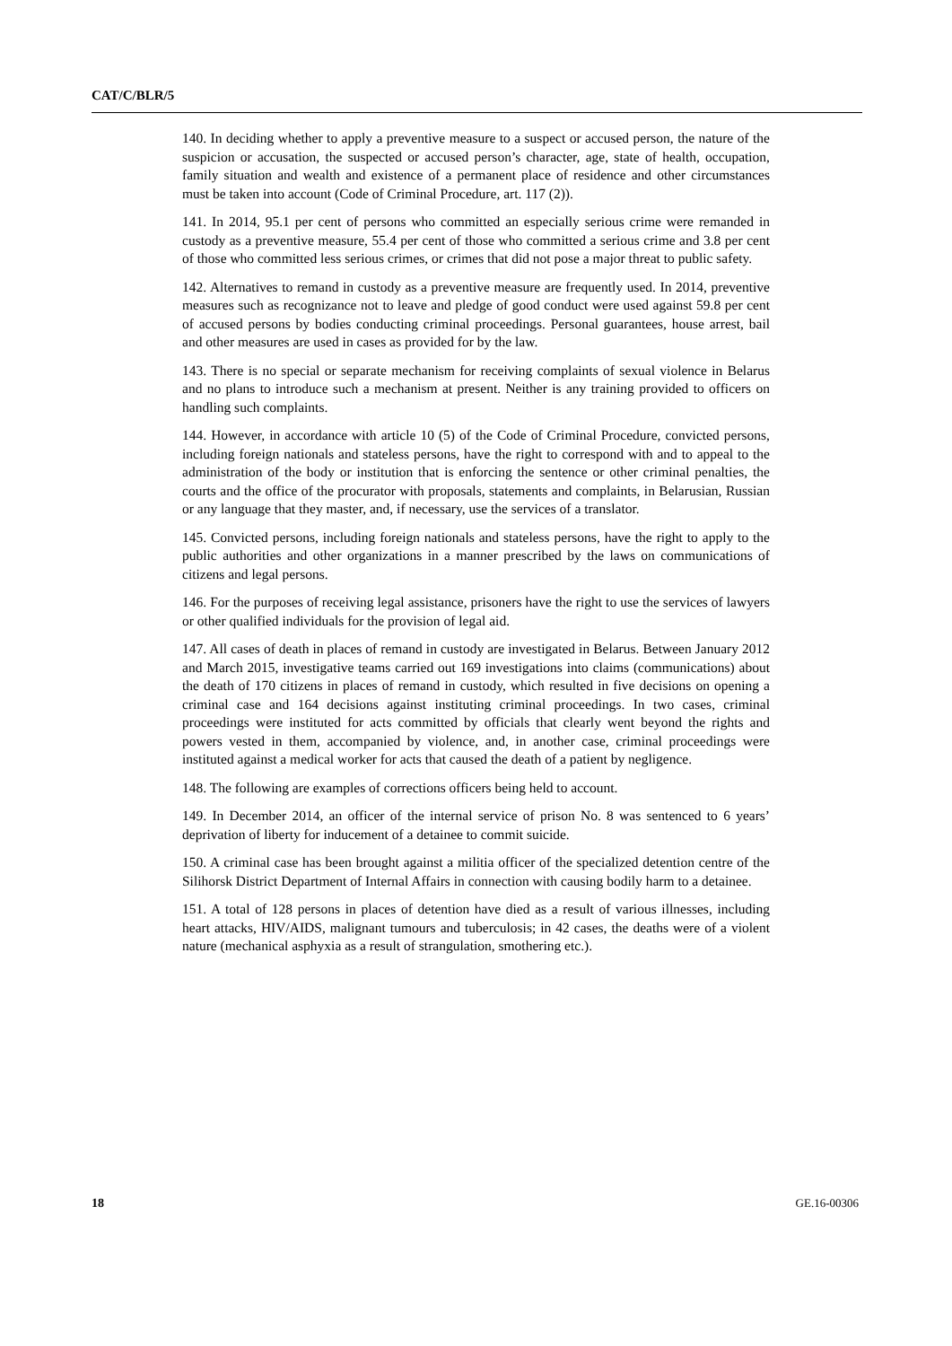CAT/C/BLR/5
140. In deciding whether to apply a preventive measure to a suspect or accused person, the nature of the suspicion or accusation, the suspected or accused person’s character, age, state of health, occupation, family situation and wealth and existence of a permanent place of residence and other circumstances must be taken into account (Code of Criminal Procedure, art. 117 (2)).
141. In 2014, 95.1 per cent of persons who committed an especially serious crime were remanded in custody as a preventive measure, 55.4 per cent of those who committed a serious crime and 3.8 per cent of those who committed less serious crimes, or crimes that did not pose a major threat to public safety.
142. Alternatives to remand in custody as a preventive measure are frequently used. In 2014, preventive measures such as recognizance not to leave and pledge of good conduct were used against 59.8 per cent of accused persons by bodies conducting criminal proceedings. Personal guarantees, house arrest, bail and other measures are used in cases as provided for by the law.
143. There is no special or separate mechanism for receiving complaints of sexual violence in Belarus and no plans to introduce such a mechanism at present. Neither is any training provided to officers on handling such complaints.
144. However, in accordance with article 10 (5) of the Code of Criminal Procedure, convicted persons, including foreign nationals and stateless persons, have the right to correspond with and to appeal to the administration of the body or institution that is enforcing the sentence or other criminal penalties, the courts and the office of the procurator with proposals, statements and complaints, in Belarusian, Russian or any language that they master, and, if necessary, use the services of a translator.
145. Convicted persons, including foreign nationals and stateless persons, have the right to apply to the public authorities and other organizations in a manner prescribed by the laws on communications of citizens and legal persons.
146. For the purposes of receiving legal assistance, prisoners have the right to use the services of lawyers or other qualified individuals for the provision of legal aid.
147. All cases of death in places of remand in custody are investigated in Belarus. Between January 2012 and March 2015, investigative teams carried out 169 investigations into claims (communications) about the death of 170 citizens in places of remand in custody, which resulted in five decisions on opening a criminal case and 164 decisions against instituting criminal proceedings. In two cases, criminal proceedings were instituted for acts committed by officials that clearly went beyond the rights and powers vested in them, accompanied by violence, and, in another case, criminal proceedings were instituted against a medical worker for acts that caused the death of a patient by negligence.
148. The following are examples of corrections officers being held to account.
149. In December 2014, an officer of the internal service of prison No. 8 was sentenced to 6 years’ deprivation of liberty for inducement of a detainee to commit suicide.
150. A criminal case has been brought against a militia officer of the specialized detention centre of the Silihorsk District Department of Internal Affairs in connection with causing bodily harm to a detainee.
151. A total of 128 persons in places of detention have died as a result of various illnesses, including heart attacks, HIV/AIDS, malignant tumours and tuberculosis; in 42 cases, the deaths were of a violent nature (mechanical asphyxia as a result of strangulation, smothering etc.).
18 GE.16-00306